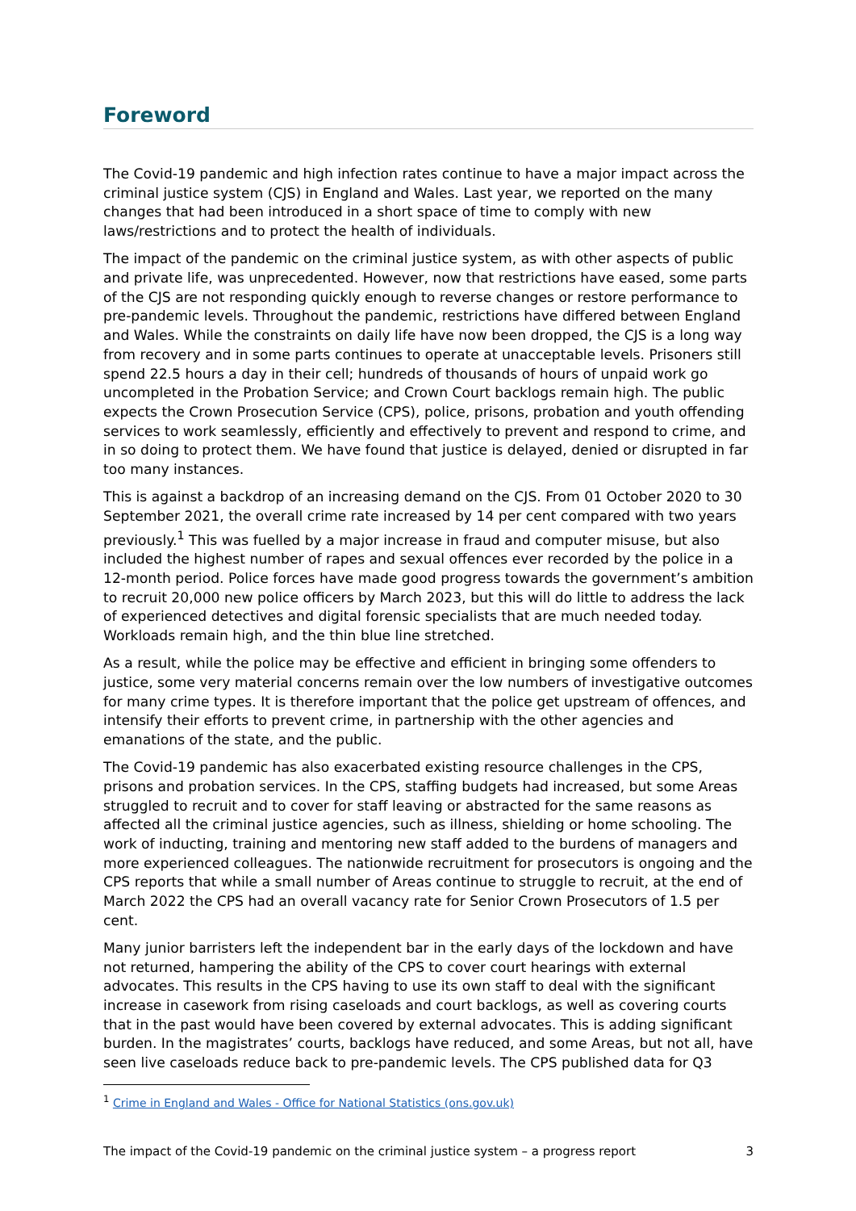Foreword
The Covid-19 pandemic and high infection rates continue to have a major impact across the criminal justice system (CJS) in England and Wales. Last year, we reported on the many changes that had been introduced in a short space of time to comply with new laws/restrictions and to protect the health of individuals.
The impact of the pandemic on the criminal justice system, as with other aspects of public and private life, was unprecedented. However, now that restrictions have eased, some parts of the CJS are not responding quickly enough to reverse changes or restore performance to pre-pandemic levels. Throughout the pandemic, restrictions have differed between England and Wales. While the constraints on daily life have now been dropped, the CJS is a long way from recovery and in some parts continues to operate at unacceptable levels. Prisoners still spend 22.5 hours a day in their cell; hundreds of thousands of hours of unpaid work go uncompleted in the Probation Service; and Crown Court backlogs remain high. The public expects the Crown Prosecution Service (CPS), police, prisons, probation and youth offending services to work seamlessly, efficiently and effectively to prevent and respond to crime, and in so doing to protect them. We have found that justice is delayed, denied or disrupted in far too many instances.
This is against a backdrop of an increasing demand on the CJS. From 01 October 2020 to 30 September 2021, the overall crime rate increased by 14 per cent compared with two years previously.<sup>1</sup> This was fuelled by a major increase in fraud and computer misuse, but also included the highest number of rapes and sexual offences ever recorded by the police in a 12-month period. Police forces have made good progress towards the government’s ambition to recruit 20,000 new police officers by March 2023, but this will do little to address the lack of experienced detectives and digital forensic specialists that are much needed today. Workloads remain high, and the thin blue line stretched.
As a result, while the police may be effective and efficient in bringing some offenders to justice, some very material concerns remain over the low numbers of investigative outcomes for many crime types. It is therefore important that the police get upstream of offences, and intensify their efforts to prevent crime, in partnership with the other agencies and emanations of the state, and the public.
The Covid-19 pandemic has also exacerbated existing resource challenges in the CPS, prisons and probation services. In the CPS, staffing budgets had increased, but some Areas struggled to recruit and to cover for staff leaving or abstracted for the same reasons as affected all the criminal justice agencies, such as illness, shielding or home schooling. The work of inducting, training and mentoring new staff added to the burdens of managers and more experienced colleagues. The nationwide recruitment for prosecutors is ongoing and the CPS reports that while a small number of Areas continue to struggle to recruit, at the end of March 2022 the CPS had an overall vacancy rate for Senior Crown Prosecutors of 1.5 per cent.
Many junior barristers left the independent bar in the early days of the lockdown and have not returned, hampering the ability of the CPS to cover court hearings with external advocates. This results in the CPS having to use its own staff to deal with the significant increase in casework from rising caseloads and court backlogs, as well as covering courts that in the past would have been covered by external advocates. This is adding significant burden. In the magistrates’ courts, backlogs have reduced, and some Areas, but not all, have seen live caseloads reduce back to pre-pandemic levels. The CPS published data for Q3
<sup>1</sup> Crime in England and Wales - Office for National Statistics (ons.gov.uk)
The impact of the Covid-19 pandemic on the criminal justice system – a progress report 3